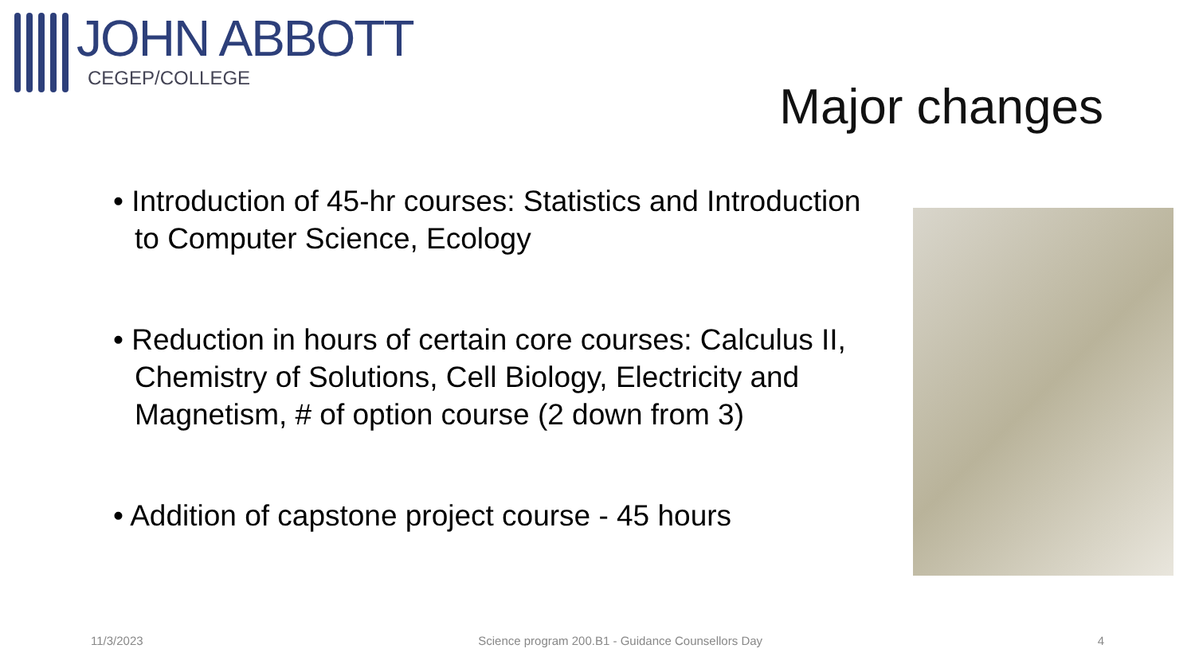JOHN ABBOTT
CEGEP/COLLEGE
Major changes
• Introduction of 45-hr courses: Statistics and Introduction to Computer Science, Ecology
• Reduction in hours of certain core courses: Calculus II, Chemistry of Solutions, Cell Biology, Electricity and Magnetism, # of option course (2 down from 3)
• Addition of capstone project course - 45 hours
11/3/2023 Science program 200.B1 - Guidance Counsellors Day 4